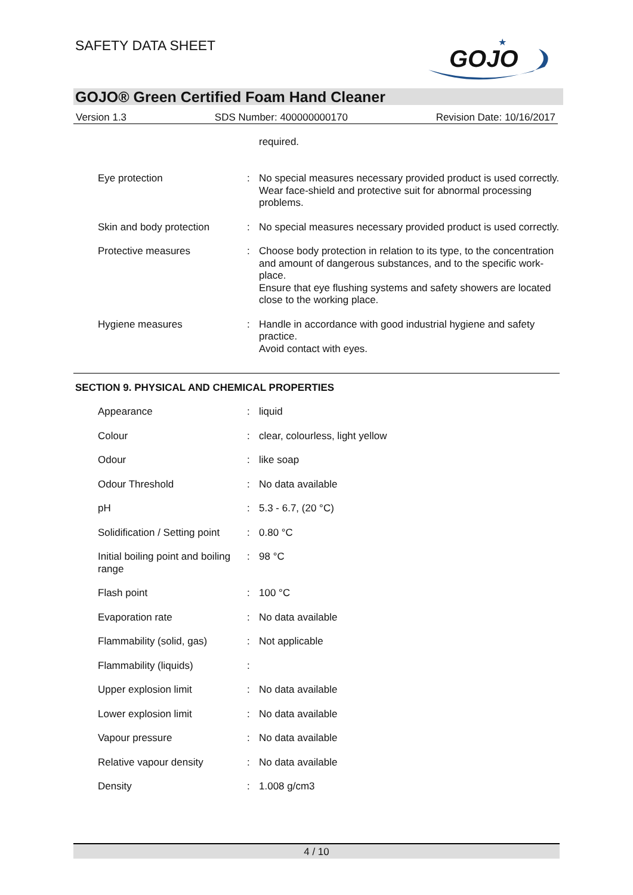SAFETY DATA SHEET
GOJO
★
GOJO® Green Certified Foam Hand Cleaner
Version 1.3 SDS Number: 400000000170 Revision Date: 10/16/2017
| | | required. |
| Eye protection | : | No special measures necessary provided product is used correctly. Wear face-shield and protective suit for abnormal processing problems. |
| Skin and body protection | : | No special measures necessary provided product is used correctly. |
| Protective measures | : | Choose body protection in relation to its type, to the concentration and amount of dangerous substances, and to the specific work-place. Ensure that eye flushing systems and safety showers are located close to the working place. |
| Hygiene measures | : | Handle in accordance with good industrial hygiene and safety practice. Avoid contact with eyes. |
SECTION 9. PHYSICAL AND CHEMICAL PROPERTIES
| Appearance | : | liquid |
| Colour | : | clear, colourless, light yellow |
| Odour | : | like soap |
| Odour Threshold | : | No data available |
| pH | : | 5.3 - 6.7, (20 °C) |
| Solidification / Setting point | : | 0.80 °C |
| Initial boiling point and boiling range | : | 98 °C |
| Flash point | : | 100 °C |
| Evaporation rate | : | No data available |
| Flammability (solid, gas) | : | Not applicable |
| Flammability (liquids) | : | |
| Upper explosion limit | : | No data available |
| Lower explosion limit | : | No data available |
| Vapour pressure | : | No data available |
| Relative vapour density | : | No data available |
| Density | : | 1.008 g/cm3 |
4 / 10